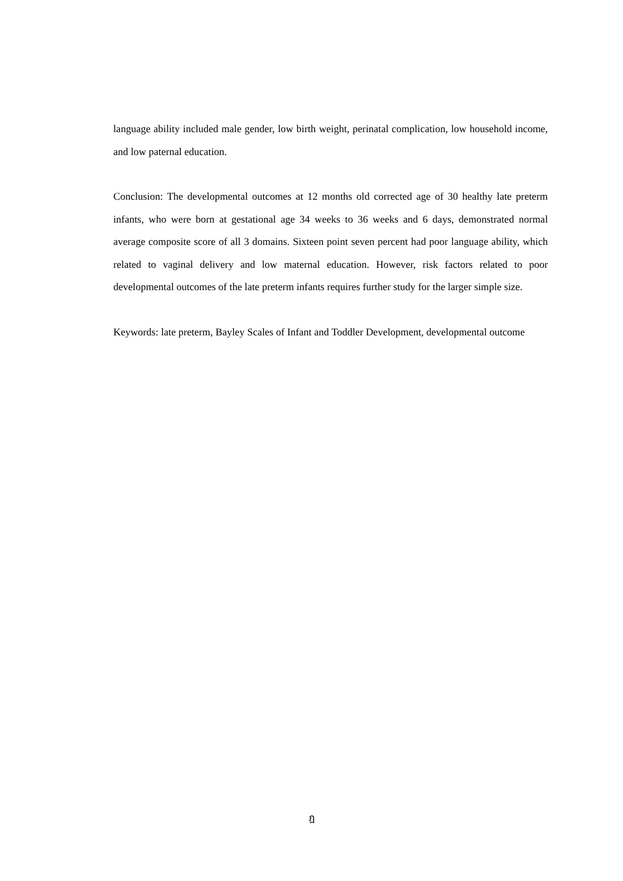language ability included male gender, low birth weight, perinatal complication, low household income, and low paternal education.
Conclusion: The developmental outcomes at 12 months old corrected age of 30 healthy late preterm infants, who were born at gestational age 34 weeks to 36 weeks and 6 days, demonstrated normal average composite score of all 3 domains. Sixteen point seven percent had poor language ability, which related to vaginal delivery and low maternal education. However, risk factors related to poor developmental outcomes of the late preterm infants requires further study for the larger simple size.
Keywords: late preterm, Bayley Scales of Infant and Toddler Development, developmental outcome
ฎ